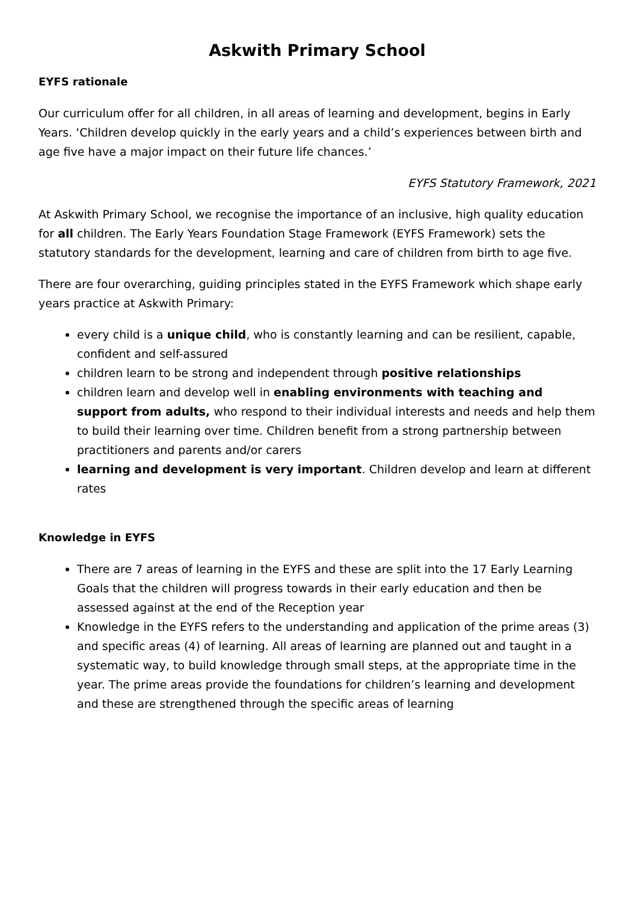Askwith Primary School
EYFS rationale
Our curriculum offer for all children, in all areas of learning and development, begins in Early Years. ‘Children develop quickly in the early years and a child’s experiences between birth and age five have a major impact on their future life chances.’
EYFS Statutory Framework, 2021
At Askwith Primary School, we recognise the importance of an inclusive, high quality education for all children. The Early Years Foundation Stage Framework (EYFS Framework) sets the statutory standards for the development, learning and care of children from birth to age five.
There are four overarching, guiding principles stated in the EYFS Framework which shape early years practice at Askwith Primary:
every child is a unique child, who is constantly learning and can be resilient, capable, confident and self-assured
children learn to be strong and independent through positive relationships
children learn and develop well in enabling environments with teaching and support from adults, who respond to their individual interests and needs and help them to build their learning over time. Children benefit from a strong partnership between practitioners and parents and/or carers
learning and development is very important. Children develop and learn at different rates
Knowledge in EYFS
There are 7 areas of learning in the EYFS and these are split into the 17 Early Learning Goals that the children will progress towards in their early education and then be assessed against at the end of the Reception year
Knowledge in the EYFS refers to the understanding and application of the prime areas (3) and specific areas (4) of learning. All areas of learning are planned out and taught in a systematic way, to build knowledge through small steps, at the appropriate time in the year. The prime areas provide the foundations for children’s learning and development and these are strengthened through the specific areas of learning